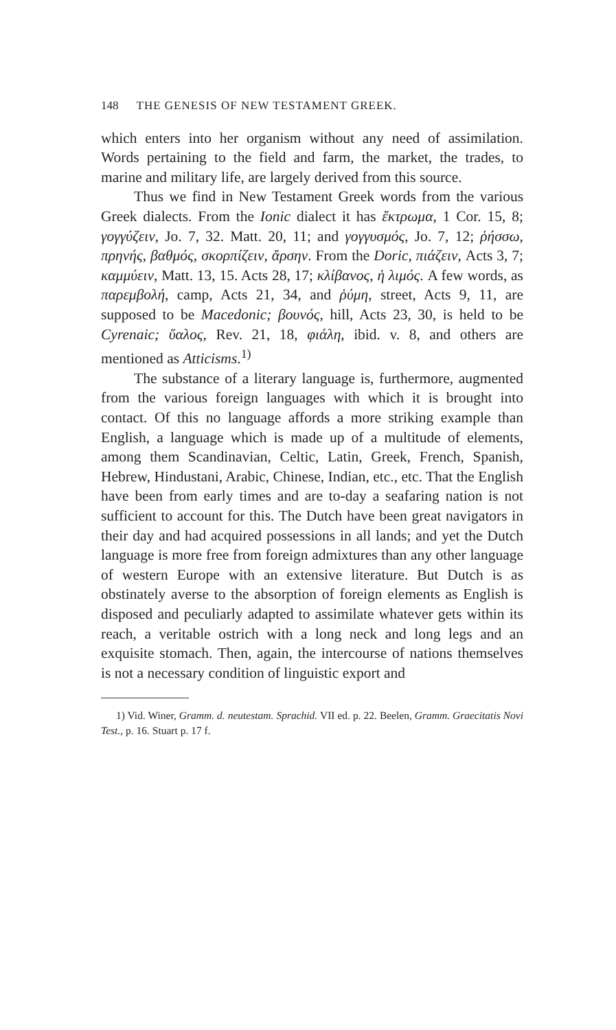148 THE GENESIS OF NEW TESTAMENT GREEK.
which enters into her organism without any need of assimilation. Words pertaining to the field and farm, the market, the trades, to marine and military life, are largely derived from this source.
Thus we find in New Testament Greek words from the various Greek dialects. From the Ionic dialect it has ἔκτρωμα, 1 Cor. 15, 8; γογγύζειν, Jo. 7, 32. Matt. 20, 11; and γογγυσμός, Jo. 7, 12; ῥήσσω, πρηνής, βαθμός, σκορπίζειν, ἄρσην. From the Doric, πιάζειν, Acts 3, 7; καμμύειν, Matt. 13, 15. Acts 28, 17; κλίβανος, ἡ λιμός. A few words, as παρεμβολή, camp, Acts 21, 34, and ῥύμη, street, Acts 9, 11, are supposed to be Macedonic; βουνός, hill, Acts 23, 30, is held to be Cyrenaic; ὕαλος, Rev. 21, 18, φιάλη, ibid. v. 8, and others are mentioned as Atticisms.<sup>1)</sup>
The substance of a literary language is, furthermore, augmented from the various foreign languages with which it is brought into contact. Of this no language affords a more striking example than English, a language which is made up of a multitude of elements, among them Scandinavian, Celtic, Latin, Greek, French, Spanish, Hebrew, Hindustani, Arabic, Chinese, Indian, etc., etc. That the English have been from early times and are to-day a seafaring nation is not sufficient to account for this. The Dutch have been great navigators in their day and had acquired possessions in all lands; and yet the Dutch language is more free from foreign admixtures than any other language of western Europe with an extensive literature. But Dutch is as obstinately averse to the absorption of foreign elements as English is disposed and peculiarly adapted to assimilate whatever gets within its reach, a veritable ostrich with a long neck and long legs and an exquisite stomach. Then, again, the intercourse of nations themselves is not a necessary condition of linguistic export and
1) Vid. Winer, Gramm. d. neutestam. Sprachid. VII ed. p. 22. Beelen, Gramm. Graecitatis Novi Test., p. 16. Stuart p. 17 f.